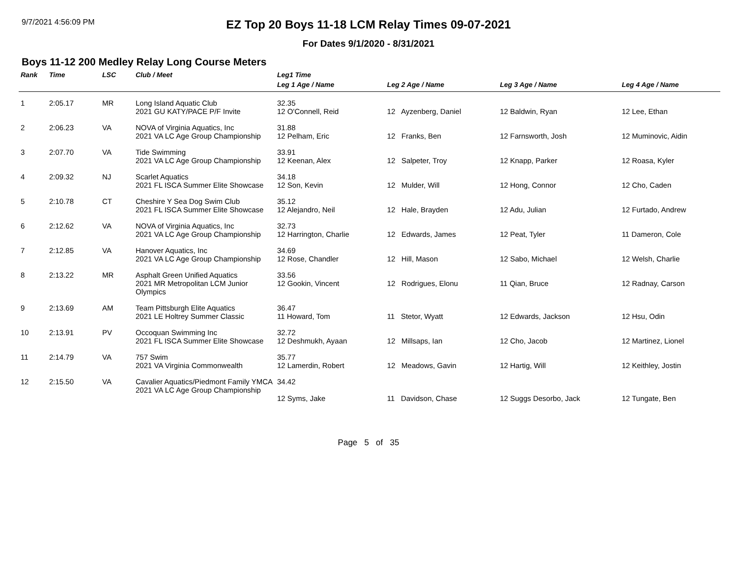9/7/2021 4:56:09 PM
EZ Top 20 Boys 11-18 LCM Relay Times 09-07-2021
For Dates 9/1/2020 - 8/31/2021
Boys 11-12 200 Medley Relay Long Course Meters
| Rank | Time | LSC | Club / Meet | Leg1 Time | | | |
| --- | --- | --- | --- | --- | --- | --- | --- |
| | | | | Leg 1 Age / Name | Leg 2 Age / Name | Leg 3 Age / Name | Leg 4 Age / Name |
| 1 | 2:05.17 | MR | Long Island Aquatic Club 2021 GU KATY/PACE P/F Invite | 32.35 12 O'Connell, Reid | 12 Ayzenberg, Daniel | 12 Baldwin, Ryan | 12 Lee, Ethan |
| 2 | 2:06.23 | VA | NOVA of Virginia Aquatics, Inc 2021 VA LC Age Group Championship | 31.88 12 Pelham, Eric | 12 Franks, Ben | 12 Farnsworth, Josh | 12 Muminovic, Aidin |
| 3 | 2:07.70 | VA | Tide Swimming 2021 VA LC Age Group Championship | 33.91 12 Keenan, Alex | 12 Salpeter, Troy | 12 Knapp, Parker | 12 Roasa, Kyler |
| 4 | 2:09.32 | NJ | Scarlet Aquatics 2021 FL ISCA Summer Elite Showcase | 34.18 12 Son, Kevin | 12 Mulder, Will | 12 Hong, Connor | 12 Cho, Caden |
| 5 | 2:10.78 | CT | Cheshire Y Sea Dog Swim Club 2021 FL ISCA Summer Elite Showcase | 35.12 12 Alejandro, Neil | 12 Hale, Brayden | 12 Adu, Julian | 12 Furtado, Andrew |
| 6 | 2:12.62 | VA | NOVA of Virginia Aquatics, Inc 2021 VA LC Age Group Championship | 32.73 12 Harrington, Charlie | 12 Edwards, James | 12 Peat, Tyler | 11 Dameron, Cole |
| 7 | 2:12.85 | VA | Hanover Aquatics, Inc 2021 VA LC Age Group Championship | 34.69 12 Rose, Chandler | 12 Hill, Mason | 12 Sabo, Michael | 12 Welsh, Charlie |
| 8 | 2:13.22 | MR | Asphalt Green Unified Aquatics 2021 MR Metropolitan LCM Junior Olympics | 33.56 12 Gookin, Vincent | 12 Rodrigues, Elonu | 11 Qian, Bruce | 12 Radnay, Carson |
| 9 | 2:13.69 | AM | Team Pittsburgh Elite Aquatics 2021 LE Holtrey Summer Classic | 36.47 11 Howard, Tom | 11 Stetor, Wyatt | 12 Edwards, Jackson | 12 Hsu, Odin |
| 10 | 2:13.91 | PV | Occoquan Swimming Inc 2021 FL ISCA Summer Elite Showcase | 32.72 12 Deshmukh, Ayaan | 12 Millsaps, Ian | 12 Cho, Jacob | 12 Martinez, Lionel |
| 11 | 2:14.79 | VA | 757 Swim 2021 VA Virginia Commonwealth | 35.77 12 Lamerdin, Robert | 12 Meadows, Gavin | 12 Hartig, Will | 12 Keithley, Jostin |
| 12 | 2:15.50 | VA | Cavalier Aquatics/Piedmont Family YMCA 2021 VA LC Age Group Championship | 34.42 12 Syms, Jake | 11 Davidson, Chase | 12 Suggs Desorbo, Jack | 12 Tungate, Ben |
Page 5 of 35